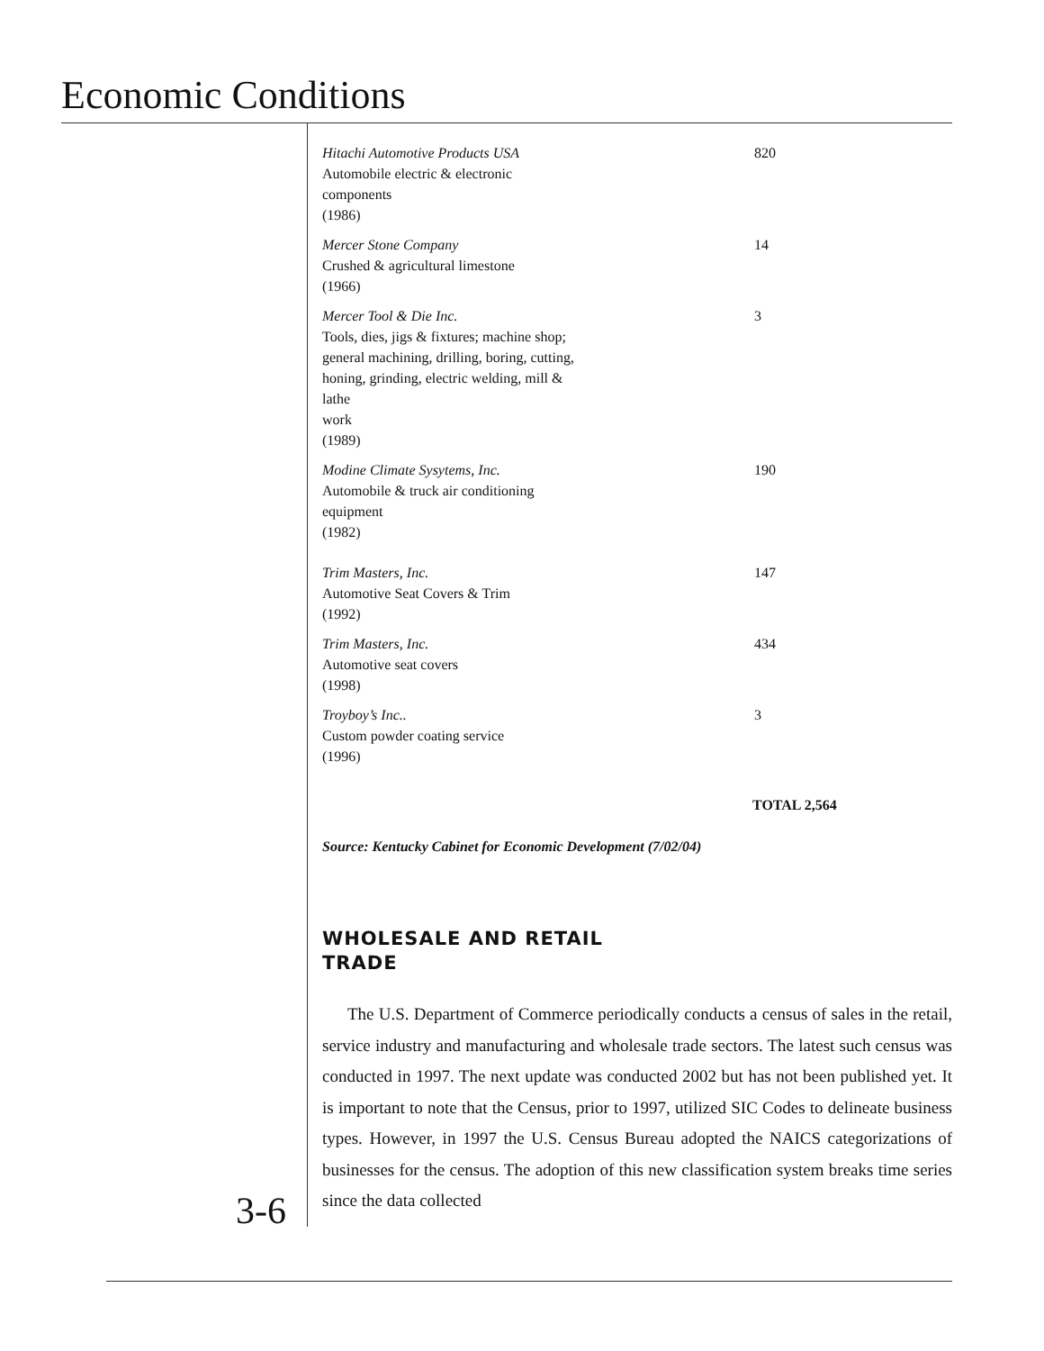Economic Conditions
| Hitachi Automotive Products USA Automobile electric & electronic components (1986) | 820 |
| Mercer Stone Company Crushed & agricultural limestone (1966) | 14 |
| Mercer Tool & Die Inc. Tools, dies, jigs & fixtures; machine shop; general machining, drilling, boring, cutting, honing, grinding, electric welding, mill & lathe work (1989) | 3 |
| Modine Climate Sysytems, Inc. Automobile & truck air conditioning equipment (1982) | 190 |
| Trim Masters, Inc. Automotive Seat Covers & Trim (1992) | 147 |
| Trim Masters, Inc. Automotive seat covers (1998) | 434 |
| Troyboy’s Inc.. Custom powder coating service (1996) | 3 |
TOTAL 2,564
Source: Kentucky Cabinet for Economic Development (7/02/04)
WHOLESALE AND RETAIL
TRADE
The U.S. Department of Commerce periodically conducts a census of sales in the retail, service industry and manufacturing and wholesale trade sectors. The latest such census was conducted in 1997. The next update was conducted 2002 but has not been published yet. It is important to note that the Census, prior to 1997, utilized SIC Codes to delineate business types. However, in 1997 the U.S. Census Bureau adopted the NAICS categorizations of businesses for the census. The adoption of this new classification system breaks time series since the data collected
3-6